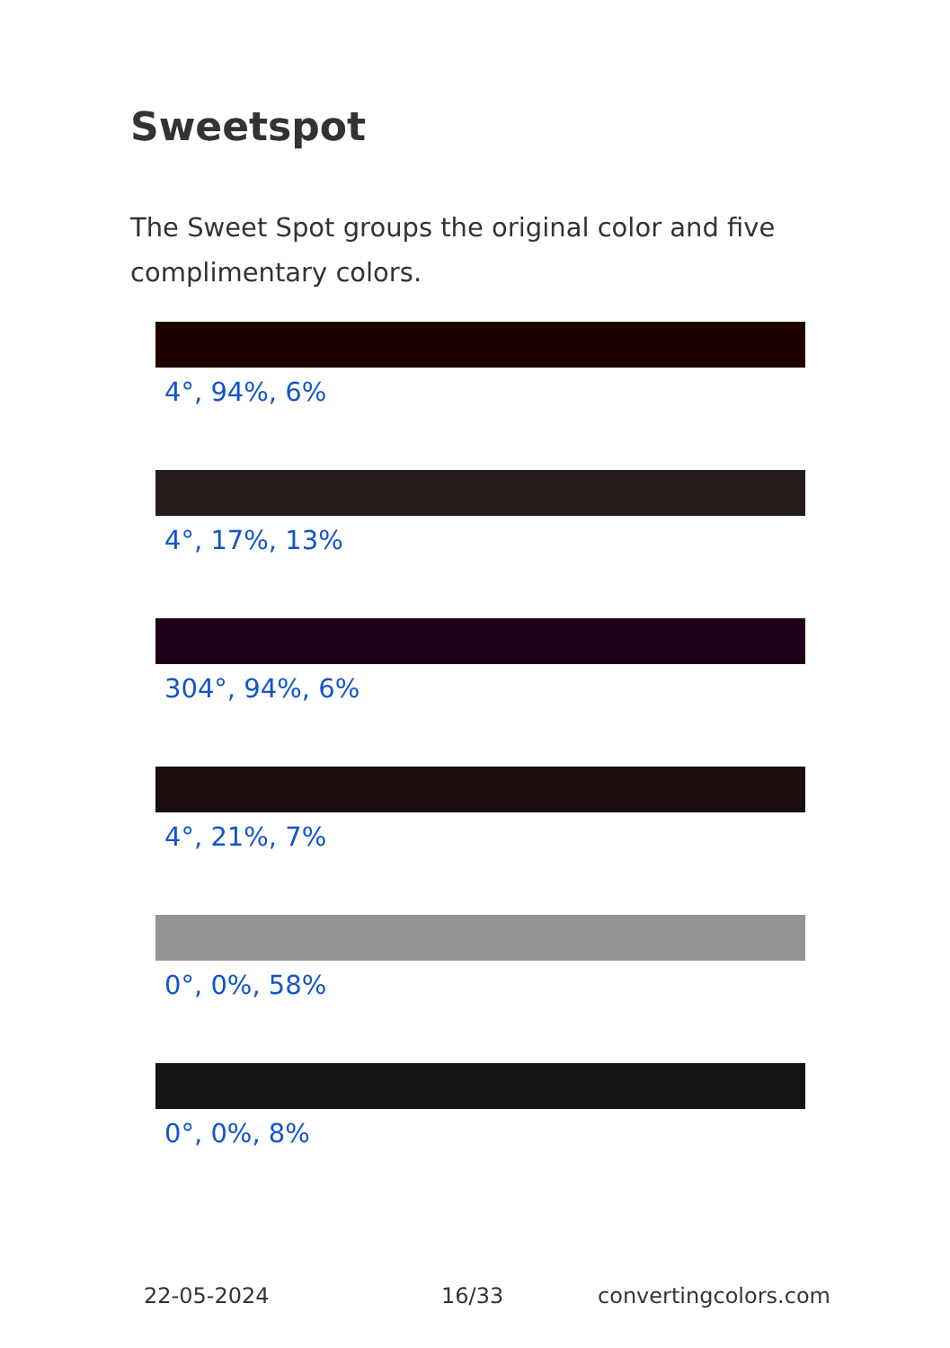Sweetspot
The Sweet Spot groups the original color and five complimentary colors.
4°, 94%, 6%
4°, 17%, 13%
304°, 94%, 6%
4°, 21%, 7%
0°, 0%, 58%
0°, 0%, 8%
22-05-2024 16/33 convertingcolors.com